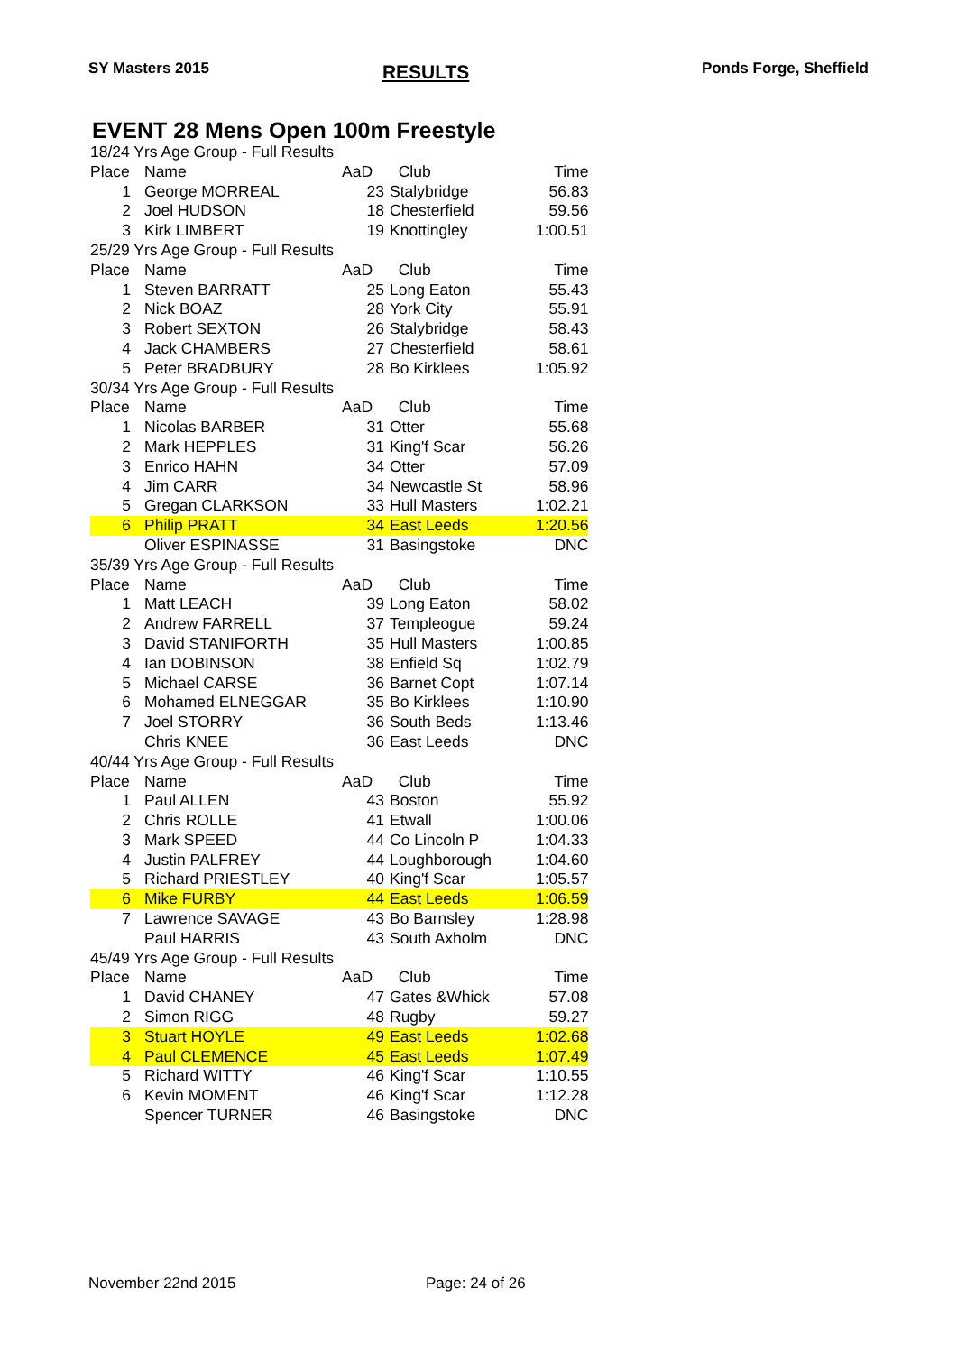SY Masters 2015 RESULTS Ponds Forge, Sheffield
EVENT 28 Mens Open 100m Freestyle
| 18/24 Yrs Age Group - Full Results | | | | |
| Place | Name | AaD | Club | Time |
| 1 | George MORREAL | 23 | Stalybridge | 56.83 |
| 2 | Joel HUDSON | 18 | Chesterfield | 59.56 |
| 3 | Kirk LIMBERT | 19 | Knottingley | 1:00.51 |
| 25/29 Yrs Age Group - Full Results | | | | |
| Place | Name | AaD | Club | Time |
| 1 | Steven BARRATT | 25 | Long Eaton | 55.43 |
| 2 | Nick BOAZ | 28 | York City | 55.91 |
| 3 | Robert SEXTON | 26 | Stalybridge | 58.43 |
| 4 | Jack CHAMBERS | 27 | Chesterfield | 58.61 |
| 5 | Peter BRADBURY | 28 | Bo Kirklees | 1:05.92 |
| 30/34 Yrs Age Group - Full Results | | | | |
| Place | Name | AaD | Club | Time |
| 1 | Nicolas BARBER | 31 | Otter | 55.68 |
| 2 | Mark HEPPLES | 31 | King'f Scar | 56.26 |
| 3 | Enrico HAHN | 34 | Otter | 57.09 |
| 4 | Jim CARR | 34 | Newcastle St | 58.96 |
| 5 | Gregan CLARKSON | 33 | Hull Masters | 1:02.21 |
| 6 | Philip PRATT | 34 | East Leeds | 1:20.56 |
| | Oliver ESPINASSE | 31 | Basingstoke | DNC |
| 35/39 Yrs Age Group - Full Results | | | | |
| Place | Name | AaD | Club | Time |
| 1 | Matt LEACH | 39 | Long Eaton | 58.02 |
| 2 | Andrew FARRELL | 37 | Templeogue | 59.24 |
| 3 | David STANIFORTH | 35 | Hull Masters | 1:00.85 |
| 4 | Ian DOBINSON | 38 | Enfield Sq | 1:02.79 |
| 5 | Michael CARSE | 36 | Barnet Copt | 1:07.14 |
| 6 | Mohamed ELNEGGAR | 35 | Bo Kirklees | 1:10.90 |
| 7 | Joel STORRY | 36 | South Beds | 1:13.46 |
| | Chris KNEE | 36 | East Leeds | DNC |
| 40/44 Yrs Age Group - Full Results | | | | |
| Place | Name | AaD | Club | Time |
| 1 | Paul ALLEN | 43 | Boston | 55.92 |
| 2 | Chris ROLLE | 41 | Etwall | 1:00.06 |
| 3 | Mark SPEED | 44 | Co Lincoln P | 1:04.33 |
| 4 | Justin PALFREY | 44 | Loughborough | 1:04.60 |
| 5 | Richard PRIESTLEY | 40 | King'f Scar | 1:05.57 |
| 6 | Mike FURBY | 44 | East Leeds | 1:06.59 |
| 7 | Lawrence SAVAGE | 43 | Bo Barnsley | 1:28.98 |
| | Paul HARRIS | 43 | South Axholm | DNC |
| 45/49 Yrs Age Group - Full Results | | | | |
| Place | Name | AaD | Club | Time |
| 1 | David CHANEY | 47 | Gates &Whick | 57.08 |
| 2 | Simon RIGG | 48 | Rugby | 59.27 |
| 3 | Stuart HOYLE | 49 | East Leeds | 1:02.68 |
| 4 | Paul CLEMENCE | 45 | East Leeds | 1:07.49 |
| 5 | Richard WITTY | 46 | King'f Scar | 1:10.55 |
| 6 | Kevin MOMENT | 46 | King'f Scar | 1:12.28 |
| | Spencer TURNER | 46 | Basingstoke | DNC |
November 22nd 2015 Page: 24 of 26